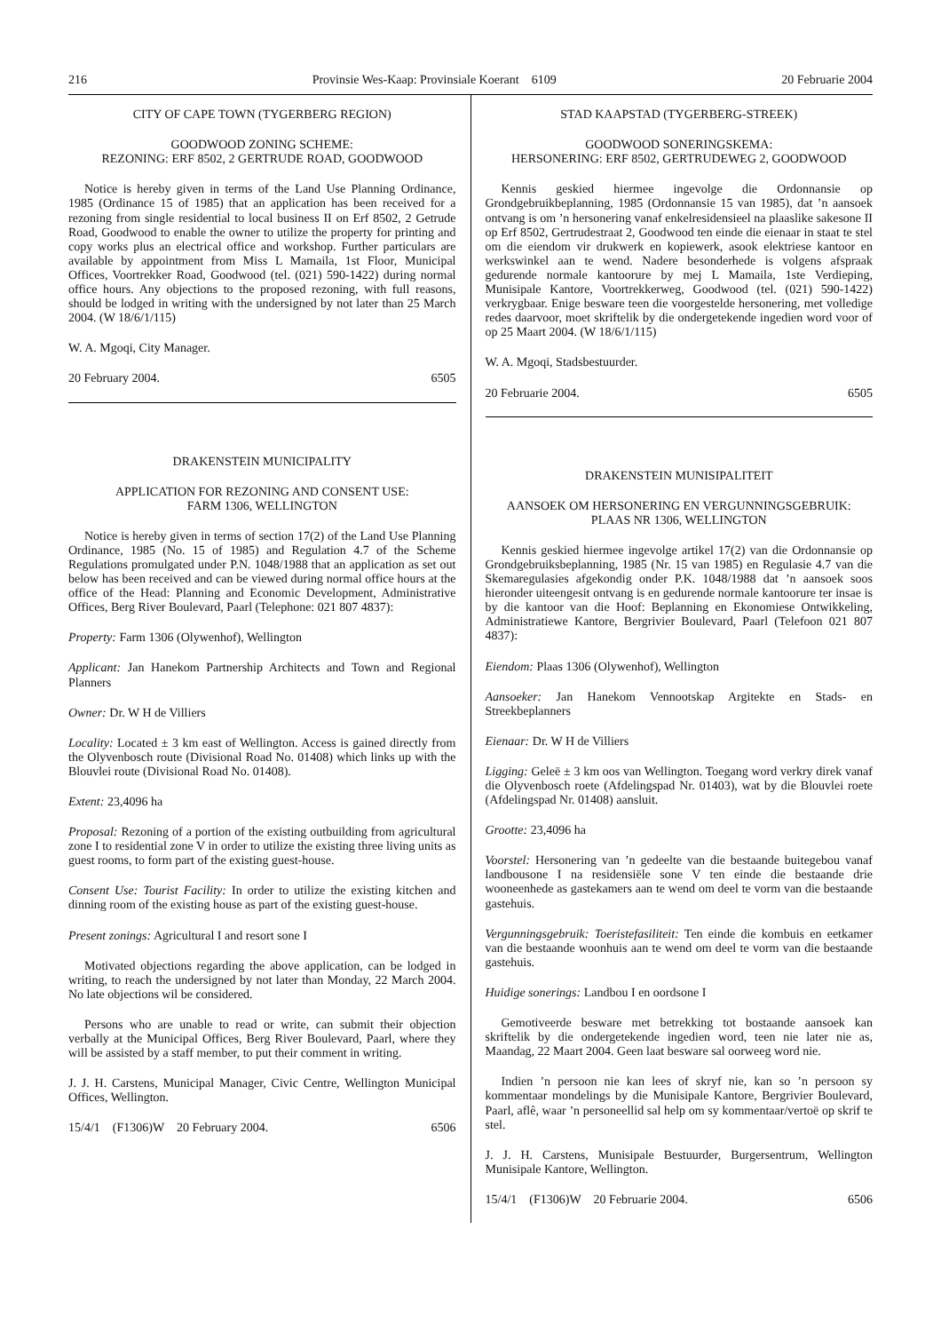216 Provinsie Wes-Kaap: Provinsiale Koerant 6109 20 Februarie 2004
CITY OF CAPE TOWN (TYGERBERG REGION)
GOODWOOD ZONING SCHEME:
REZONING: ERF 8502, 2 GERTRUDE ROAD, GOODWOOD
Notice is hereby given in terms of the Land Use Planning Ordinance, 1985 (Ordinance 15 of 1985) that an application has been received for a rezoning from single residential to local business II on Erf 8502, 2 Getrude Road, Goodwood to enable the owner to utilize the property for printing and copy works plus an electrical office and workshop. Further particulars are available by appointment from Miss L Mamaila, 1st Floor, Municipal Offices, Voortrekker Road, Goodwood (tel. (021) 590-1422) during normal office hours. Any objections to the proposed rezoning, with full reasons, should be lodged in writing with the undersigned by not later than 25 March 2004. (W 18/6/1/115)
W. A. Mgoqi, City Manager.
20 February 2004. 6505
DRAKENSTEIN MUNICIPALITY
APPLICATION FOR REZONING AND CONSENT USE:
FARM 1306, WELLINGTON
Notice is hereby given in terms of section 17(2) of the Land Use Planning Ordinance, 1985 (No. 15 of 1985) and Regulation 4.7 of the Scheme Regulations promulgated under P.N. 1048/1988 that an application as set out below has been received and can be viewed during normal office hours at the office of the Head: Planning and Economic Development, Administrative Offices, Berg River Boulevard, Paarl (Telephone: 021 807 4837):
Property: Farm 1306 (Olywenhof), Wellington
Applicant: Jan Hanekom Partnership Architects and Town and Regional Planners
Owner: Dr. W H de Villiers
Locality: Located ± 3 km east of Wellington. Access is gained directly from the Olyvenbosch route (Divisional Road No. 01408) which links up with the Blouvlei route (Divisional Road No. 01408).
Extent: 23,4096 ha
Proposal: Rezoning of a portion of the existing outbuilding from agricultural zone I to residential zone V in order to utilize the existing three living units as guest rooms, to form part of the existing guest-house.
Consent Use: Tourist Facility: In order to utilize the existing kitchen and dinning room of the existing house as part of the existing guest-house.
Present zonings: Agricultural I and resort sone I
Motivated objections regarding the above application, can be lodged in writing, to reach the undersigned by not later than Monday, 22 March 2004. No late objections wil be considered.
Persons who are unable to read or write, can submit their objection verbally at the Municipal Offices, Berg River Boulevard, Paarl, where they will be assisted by a staff member, to put their comment in writing.
J. J. H. Carstens, Municipal Manager, Civic Centre, Wellington Municipal Offices, Wellington.
15/4/1 (F1306)W 20 February 2004. 6506
STAD KAAPSTAD (TYGERBERG-STREEK)
GOODWOOD SONERINGSKEMA:
HERSONERING: ERF 8502, GERTRUDEWEG 2, GOODWOOD
Kennis geskied hiermee ingevolge die Ordonnansie op Grondgebruikbeplanning, 1985 (Ordonnansie 15 van 1985), dat ’n aansoek ontvang is om ’n hersonering vanaf enkelresidensieel na plaaslike sakesone II op Erf 8502, Gertrudestraat 2, Goodwood ten einde die eienaar in staat te stel om die eiendom vir drukwerk en kopiewerk, asook elektriese kantoor en werkswinkel aan te wend. Nadere besonderhede is volgens afspraak gedurende normale kantoorure by mej L Mamaila, 1ste Verdieping, Munisipale Kantore, Voortrekkerweg, Goodwood (tel. (021) 590-1422) verkrygbaar. Enige besware teen die voorgestelde hersonering, met volledige redes daarvoor, moet skriftelik by die ondergetekende ingedien word voor of op 25 Maart 2004. (W 18/6/1/115)
W. A. Mgoqi, Stadsbestuurder.
20 Februarie 2004. 6505
DRAKENSTEIN MUNISIPALITEIT
AANSOEK OM HERSONERING EN VERGUNNINGSGEBRUIK:
PLAAS NR 1306, WELLINGTON
Kennis geskied hiermee ingevolge artikel 17(2) van die Ordonnansie op Grondgebruiksbeplanning, 1985 (Nr. 15 van 1985) en Regulasie 4.7 van die Skemaregulasies afgekondig onder P.K. 1048/1988 dat ’n aansoek soos hieronder uiteengesit ontvang is en gedurende normale kantoorure ter insae is by die kantoor van die Hoof: Beplanning en Ekonomiese Ontwikkeling, Administratiewe Kantore, Bergrivier Boulevard, Paarl (Telefoon 021 807 4837):
Eiendom: Plaas 1306 (Olywenhof), Wellington
Aansoeker: Jan Hanekom Vennootskap Argitekte en Stads- en Streekbeplanners
Eienaar: Dr. W H de Villiers
Ligging: Geleë ± 3 km oos van Wellington. Toegang word verkry direk vanaf die Olyvenbosch roete (Afdelingspad Nr. 01403), wat by die Blouvlei roete (Afdelingspad Nr. 01408) aansluit.
Grootte: 23,4096 ha
Voorstel: Hersonering van ’n gedeelte van die bestaande buitegebou vanaf landbousone I na residensiële sone V ten einde die bestaande drie wooneenhede as gastekamers aan te wend om deel te vorm van die bestaande gastehuis.
Vergunningsgebruik: Toeristefasiliteit: Ten einde die kombuis en eetkamer van die bestaande woonhuis aan te wend om deel te vorm van die bestaande gastehuis.
Huidige sonerings: Landbou I en oordsone I
Gemotiveerde besware met betrekking tot bostaande aansoek kan skriftelik by die ondergetekende ingedien word, teen nie later nie as, Maandag, 22 Maart 2004. Geen laat besware sal oorweeg word nie.
Indien ’n persoon nie kan lees of skryf nie, kan so ’n persoon sy kommentaar mondelings by die Munisipale Kantore, Bergrivier Boulevard, Paarl, aflê, waar ’n personeellid sal help om sy kommentaar/vertoë op skrif te stel.
J. J. H. Carstens, Munisipale Bestuurder, Burgersentrum, Wellington Munisipale Kantore, Wellington.
15/4/1 (F1306)W 20 Februarie 2004. 6506